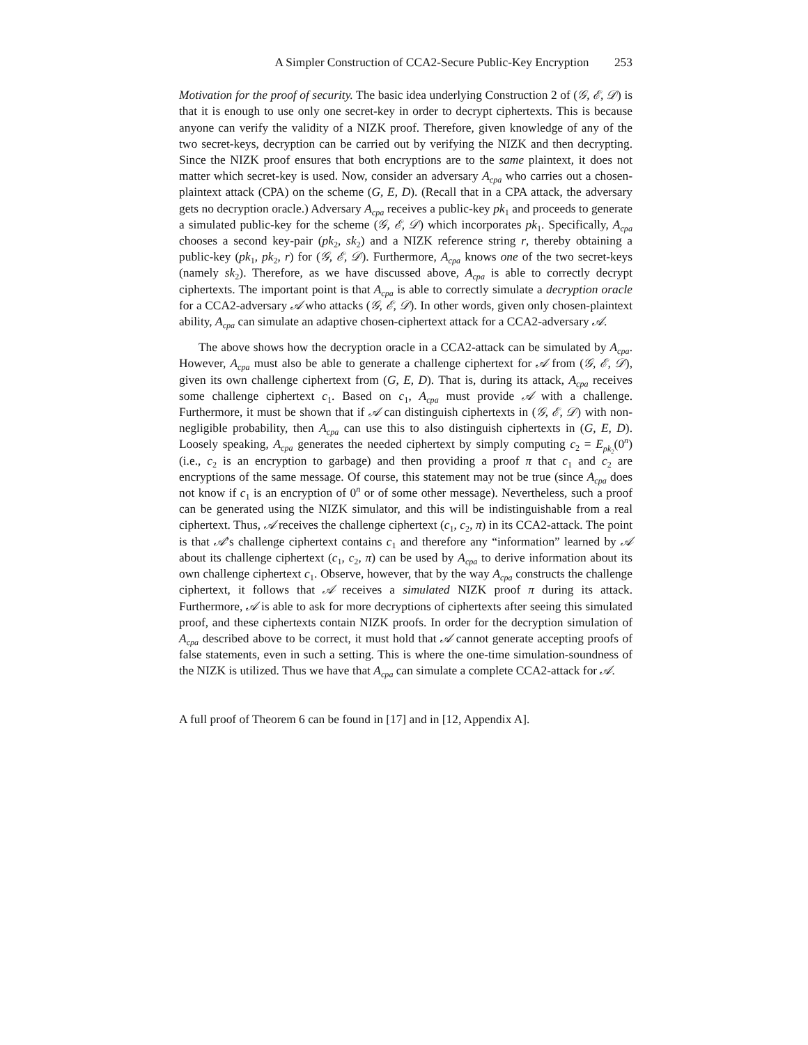A Simpler Construction of CCA2-Secure Public-Key Encryption 253
Motivation for the proof of security. The basic idea underlying Construction 2 of (𝒢, ℰ, 𝒟) is that it is enough to use only one secret-key in order to decrypt ciphertexts. This is because anyone can verify the validity of a NIZK proof. Therefore, given knowledge of any of the two secret-keys, decryption can be carried out by verifying the NIZK and then decrypting. Since the NIZK proof ensures that both encryptions are to the same plaintext, it does not matter which secret-key is used. Now, consider an adversary A<sub>cpa</sub> who carries out a chosen-plaintext attack (CPA) on the scheme (G, E, D). (Recall that in a CPA attack, the adversary gets no decryption oracle.) Adversary A<sub>cpa</sub> receives a public-key pk<sub>1</sub> and proceeds to generate a simulated public-key for the scheme (𝒢, ℰ, 𝒟) which incorporates pk<sub>1</sub>. Specifically, A<sub>cpa</sub> chooses a second key-pair (pk<sub>2</sub>, sk<sub>2</sub>) and a NIZK reference string r, thereby obtaining a public-key (pk<sub>1</sub>, pk<sub>2</sub>, r) for (𝒢, ℰ, 𝒟). Furthermore, A<sub>cpa</sub> knows one of the two secret-keys (namely sk<sub>2</sub>). Therefore, as we have discussed above, A<sub>cpa</sub> is able to correctly decrypt ciphertexts. The important point is that A<sub>cpa</sub> is able to correctly simulate a decryption oracle for a CCA2-adversary 𝒜 who attacks (𝒢, ℰ, 𝒟). In other words, given only chosen-plaintext ability, A<sub>cpa</sub> can simulate an adaptive chosen-ciphertext attack for a CCA2-adversary 𝒜.
The above shows how the decryption oracle in a CCA2-attack can be simulated by A<sub>cpa</sub>. However, A<sub>cpa</sub> must also be able to generate a challenge ciphertext for 𝒜 from (𝒢, ℰ, 𝒟), given its own challenge ciphertext from (G, E, D). That is, during its attack, A<sub>cpa</sub> receives some challenge ciphertext c<sub>1</sub>. Based on c<sub>1</sub>, A<sub>cpa</sub> must provide 𝒜 with a challenge. Furthermore, it must be shown that if 𝒜 can distinguish ciphertexts in (𝒢, ℰ, 𝒟) with non-negligible probability, then A<sub>cpa</sub> can use this to also distinguish ciphertexts in (G, E, D). Loosely speaking, A<sub>cpa</sub> generates the needed ciphertext by simply computing c<sub>2</sub> = E<sub>pk<sub>2</sub></sub>(0<sup>n</sup>) (i.e., c<sub>2</sub> is an encryption to garbage) and then providing a proof π that c<sub>1</sub> and c<sub>2</sub> are encryptions of the same message. Of course, this statement may not be true (since A<sub>cpa</sub> does not know if c<sub>1</sub> is an encryption of 0<sup>n</sup> or of some other message). Nevertheless, such a proof can be generated using the NIZK simulator, and this will be indistinguishable from a real ciphertext. Thus, 𝒜 receives the challenge ciphertext (c<sub>1</sub>, c<sub>2</sub>, π) in its CCA2-attack. The point is that 𝒜’s challenge ciphertext contains c<sub>1</sub> and therefore any “information” learned by 𝒜 about its challenge ciphertext (c<sub>1</sub>, c<sub>2</sub>, π) can be used by A<sub>cpa</sub> to derive information about its own challenge ciphertext c<sub>1</sub>. Observe, however, that by the way A<sub>cpa</sub> constructs the challenge ciphertext, it follows that 𝒜 receives a simulated NIZK proof π during its attack. Furthermore, 𝒜 is able to ask for more decryptions of ciphertexts after seeing this simulated proof, and these ciphertexts contain NIZK proofs. In order for the decryption simulation of A<sub>cpa</sub> described above to be correct, it must hold that 𝒜 cannot generate accepting proofs of false statements, even in such a setting. This is where the one-time simulation-soundness of the NIZK is utilized. Thus we have that A<sub>cpa</sub> can simulate a complete CCA2-attack for 𝒜.
A full proof of Theorem 6 can be found in [17] and in [12, Appendix A].